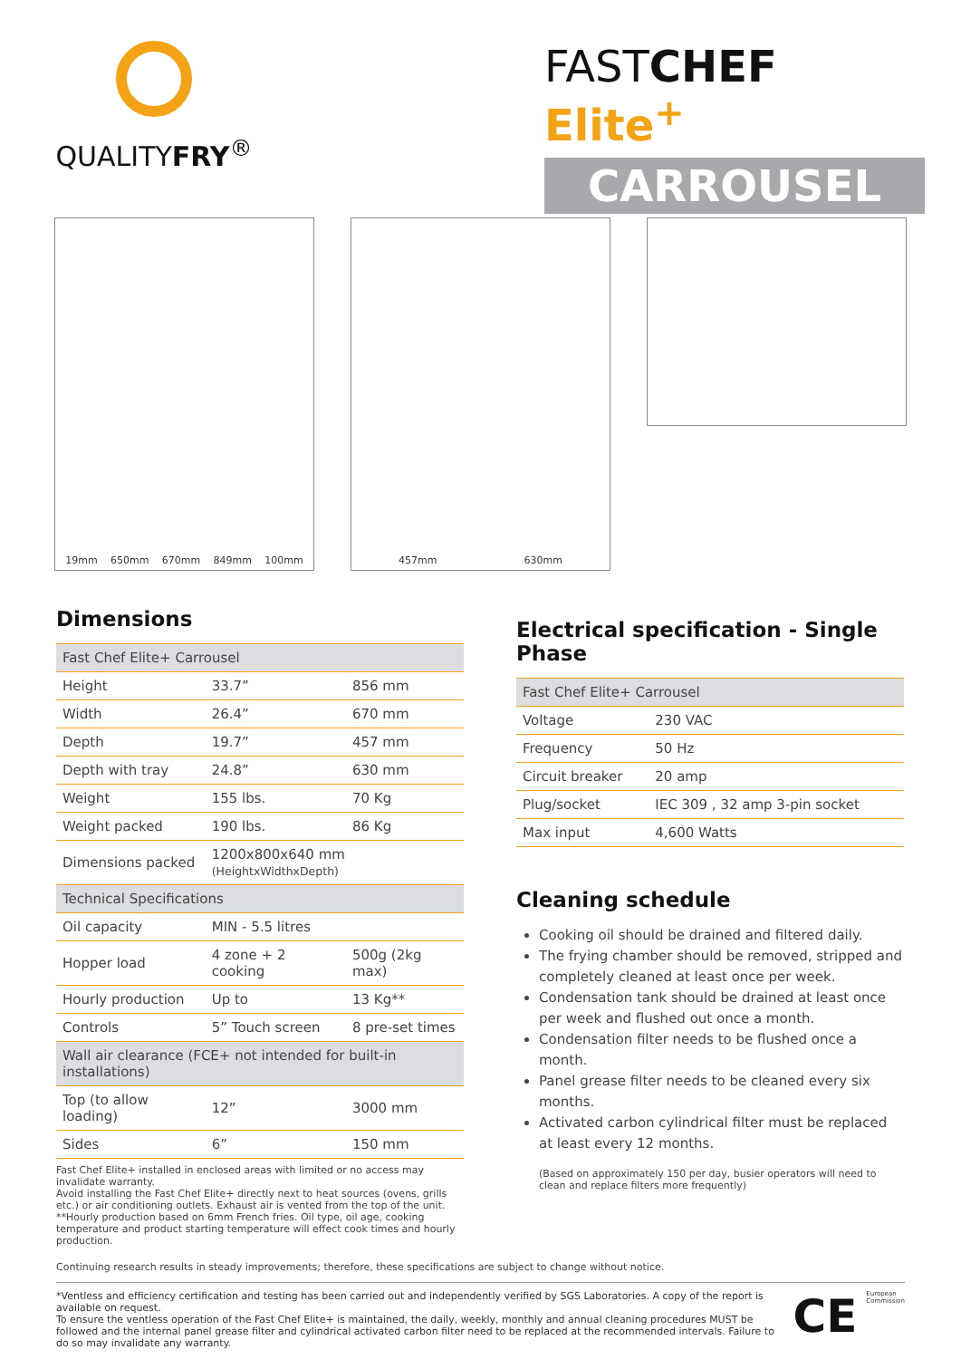QUALITYFRY<sup>®</sup>
FASTCHEF Elite<sup>+</sup>
CARROUSEL
19mm 650mm 670mm 849mm 100mm 457mm 630mm
Dimensions
| Fast Chef Elite+ Carrousel | | |
| --- | --- | --- |
| Height | 33.7” | 856 mm |
| Width | 26.4” | 670 mm |
| Depth | 19.7” | 457 mm |
| Depth with tray | 24.8” | 630 mm |
| Weight | 155 lbs. | 70 Kg |
| Weight packed | 190 lbs. | 86 Kg |
| Dimensions packed | 1200x800x640 mm (HeightxWidthxDepth) | |
| Technical Specifications | | |
| Oil capacity | MIN - 5.5 litres | |
| Hopper load | 4 zone + 2 cooking | 500g (2kg max) |
| Hourly production | Up to | 13 Kg** |
| Controls | 5” Touch screen | 8 pre-set times |
| Wall air clearance (FCE+ not intended for built-in installations) | | |
| Top (to allow loading) | 12” | 3000 mm |
| Sides | 6” | 150 mm |
Fast Chef Elite+ installed in enclosed areas with limited or no access may invalidate warranty.
Avoid installing the Fast Chef Elite+ directly next to heat sources (ovens, grills etc.) or air conditioning outlets. Exhaust air is vented from the top of the unit.
**Hourly production based on 6mm French fries. Oil type, oil age, cooking temperature and product starting temperature will effect cook times and hourly production.
Electrical specification - Single Phase
| Fast Chef Elite+ Carrousel | |
| --- | --- |
| Voltage | 230 VAC |
| Frequency | 50 Hz |
| Circuit breaker | 20 amp |
| Plug/socket | IEC 309 , 32 amp 3-pin socket |
| Max input | 4,600 Watts |
Cleaning schedule
Cooking oil should be drained and filtered daily.
The frying chamber should be removed, stripped and completely cleaned at least once per week.
Condensation tank should be drained at least once per week and flushed out once a month.
Condensation filter needs to be flushed once a month.
Panel grease filter needs to be cleaned every six months.
Activated carbon cylindrical filter must be replaced at least every 12 months.
(Based on approximately 150 per day, busier operators will need to clean and replace filters more frequently)
Continuing research results in steady improvements; therefore, these specifications are subject to change without notice.
*Ventless and efficiency certification and testing has been carried out and independently verified by SGS Laboratories. A copy of the report is available on request.
To ensure the ventless operation of the Fast Chef Elite+ is maintained, the daily, weekly, monthly and annual cleaning procedures MUST be followed and the internal panel grease filter and cylindrical activated carbon filter need to be replaced at the recommended intervals. Failure to do so may invalidate any warranty.
CE
European Commission